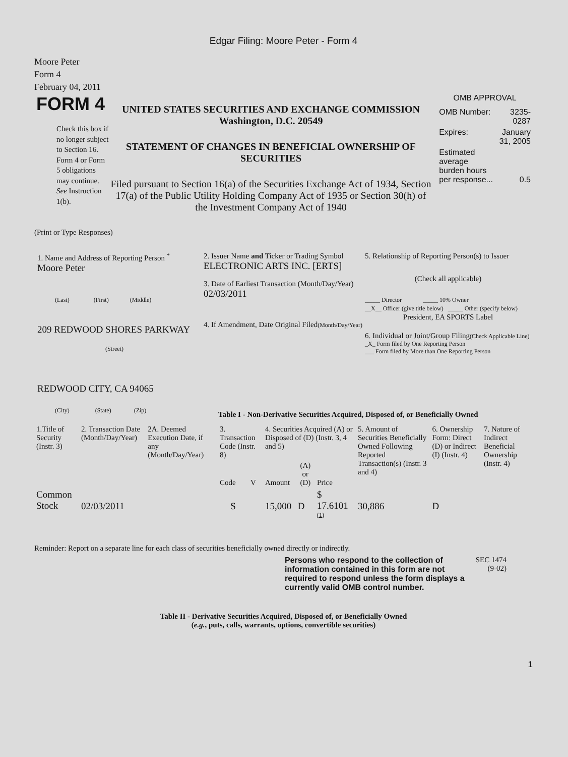Edgar Filing: Moore Peter - Form 4
Moore Peter
Form 4
February 04, 2011
FORM 4
Check this box if no longer subject to Section 16. Form 4 or Form 5 obligations may continue. See Instruction 1(b).
UNITED STATES SECURITIES AND EXCHANGE COMMISSION
Washington, D.C. 20549
STATEMENT OF CHANGES IN BENEFICIAL OWNERSHIP OF SECURITIES
Filed pursuant to Section 16(a) of the Securities Exchange Act of 1934, Section 17(a) of the Public Utility Holding Company Act of 1935 or Section 30(h) of the Investment Company Act of 1940
OMB APPROVAL
| OMB Number: | 3235-0287 |
| Expires: | January 31, 2005 |
| Estimated average burden hours per response... | 0.5 |
(Print or Type Responses)
1. Name and Address of Reporting Person <sup>*</sup>
Moore Peter
(Last) (First) (Middle)
209 REDWOOD SHORES PARKWAY
(Street)
REDWOOD CITY, CA 94065
(City) (State) (Zip)
2. Issuer Name and Ticker or Trading Symbol
ELECTRONIC ARTS INC. [ERTS]
3. Date of Earliest Transaction (Month/Day/Year)
02/03/2011
4. If Amendment, Date Original Filed(Month/Day/Year)
5. Relationship of Reporting Person(s) to Issuer
(Check all applicable)
_____ Director _____ 10% Owner
__X__ Officer (give title below) _____ Other (specify below)
President, EA SPORTS Label
6. Individual or Joint/Group Filing(Check Applicable Line)
_X_ Form filed by One Reporting Person
___ Form filed by More than One Reporting Person
Table I - Non-Derivative Securities Acquired, Disposed of, or Beneficially Owned
| 1.Title of Security (Instr. 3) | 2. Transaction Date (Month/Day/Year) | 2A. Deemed Execution Date, if any (Month/Day/Year) | 3. Transaction Code (Instr. 8) | | 4. Securities Acquired (A) or Disposed of (D) (Instr. 3, 4 and 5) | | | 5. Amount of Securities Beneficially Owned Following Reported Transaction(s) (Instr. 3 and 4) | 6. Ownership Form: Direct (D) or Indirect (I) (Instr. 4) | 7. Nature of Indirect Beneficial Ownership (Instr. 4) |
| --- | --- | --- | --- | --- | --- | --- | --- | --- | --- | --- |
| | | | Code | V | Amount | (A) or (D) | Price | | | |
| Common Stock | 02/03/2011 | | S | | 15,000 | D | $ 17.6101 <sup>(1)</sup> | 30,886 | D | |
Reminder: Report on a separate line for each class of securities beneficially owned directly or indirectly.
Persons who respond to the collection of information contained in this form are not required to respond unless the form displays a currently valid OMB control number.
SEC 1474
(9-02)
Table II - Derivative Securities Acquired, Disposed of, or Beneficially Owned
(e.g., puts, calls, warrants, options, convertible securities)
1